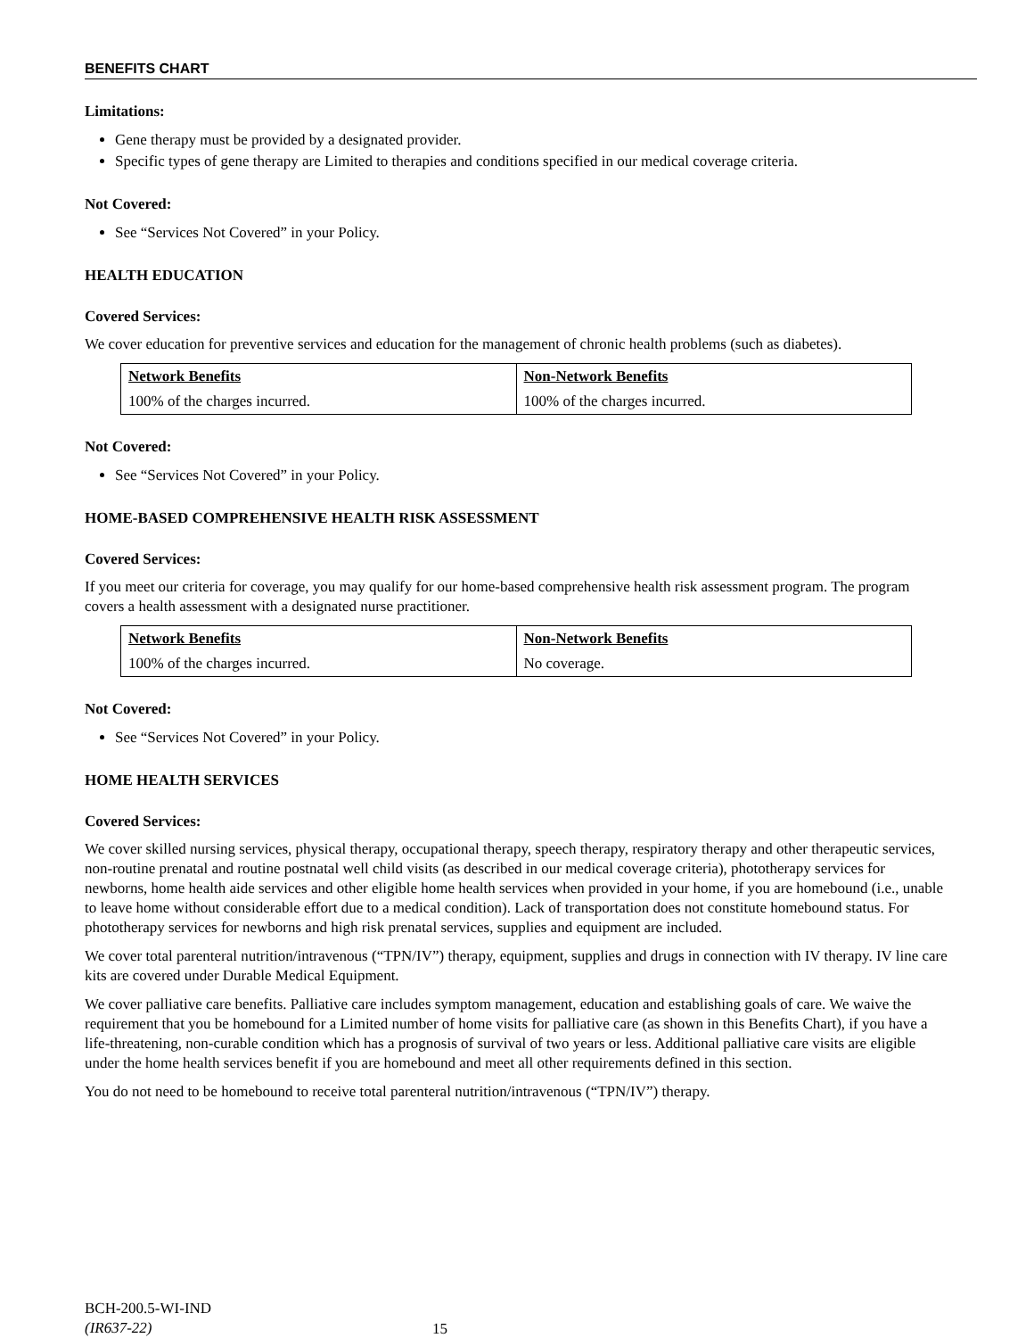BENEFITS CHART
Limitations:
Gene therapy must be provided by a designated provider.
Specific types of gene therapy are Limited to therapies and conditions specified in our medical coverage criteria.
Not Covered:
See “Services Not Covered” in your Policy.
HEALTH EDUCATION
Covered Services:
We cover education for preventive services and education for the management of chronic health problems (such as diabetes).
| Network Benefits | Non-Network Benefits |
| --- | --- |
| 100% of the charges incurred. | 100% of the charges incurred. |
Not Covered:
See “Services Not Covered” in your Policy.
HOME-BASED COMPREHENSIVE HEALTH RISK ASSESSMENT
Covered Services:
If you meet our criteria for coverage, you may qualify for our home-based comprehensive health risk assessment program. The program covers a health assessment with a designated nurse practitioner.
| Network Benefits | Non-Network Benefits |
| --- | --- |
| 100% of the charges incurred. | No coverage. |
Not Covered:
See “Services Not Covered” in your Policy.
HOME HEALTH SERVICES
Covered Services:
We cover skilled nursing services, physical therapy, occupational therapy, speech therapy, respiratory therapy and other therapeutic services, non-routine prenatal and routine postnatal well child visits (as described in our medical coverage criteria), phototherapy services for newborns, home health aide services and other eligible home health services when provided in your home, if you are homebound (i.e., unable to leave home without considerable effort due to a medical condition). Lack of transportation does not constitute homebound status. For phototherapy services for newborns and high risk prenatal services, supplies and equipment are included.
We cover total parenteral nutrition/intravenous (“TPN/IV”) therapy, equipment, supplies and drugs in connection with IV therapy. IV line care kits are covered under Durable Medical Equipment.
We cover palliative care benefits. Palliative care includes symptom management, education and establishing goals of care. We waive the requirement that you be homebound for a Limited number of home visits for palliative care (as shown in this Benefits Chart), if you have a life-threatening, non-curable condition which has a prognosis of survival of two years or less. Additional palliative care visits are eligible under the home health services benefit if you are homebound and meet all other requirements defined in this section.
You do not need to be homebound to receive total parenteral nutrition/intravenous (“TPN/IV”) therapy.
BCH-200.5-WI-IND
(IR637-22)
15